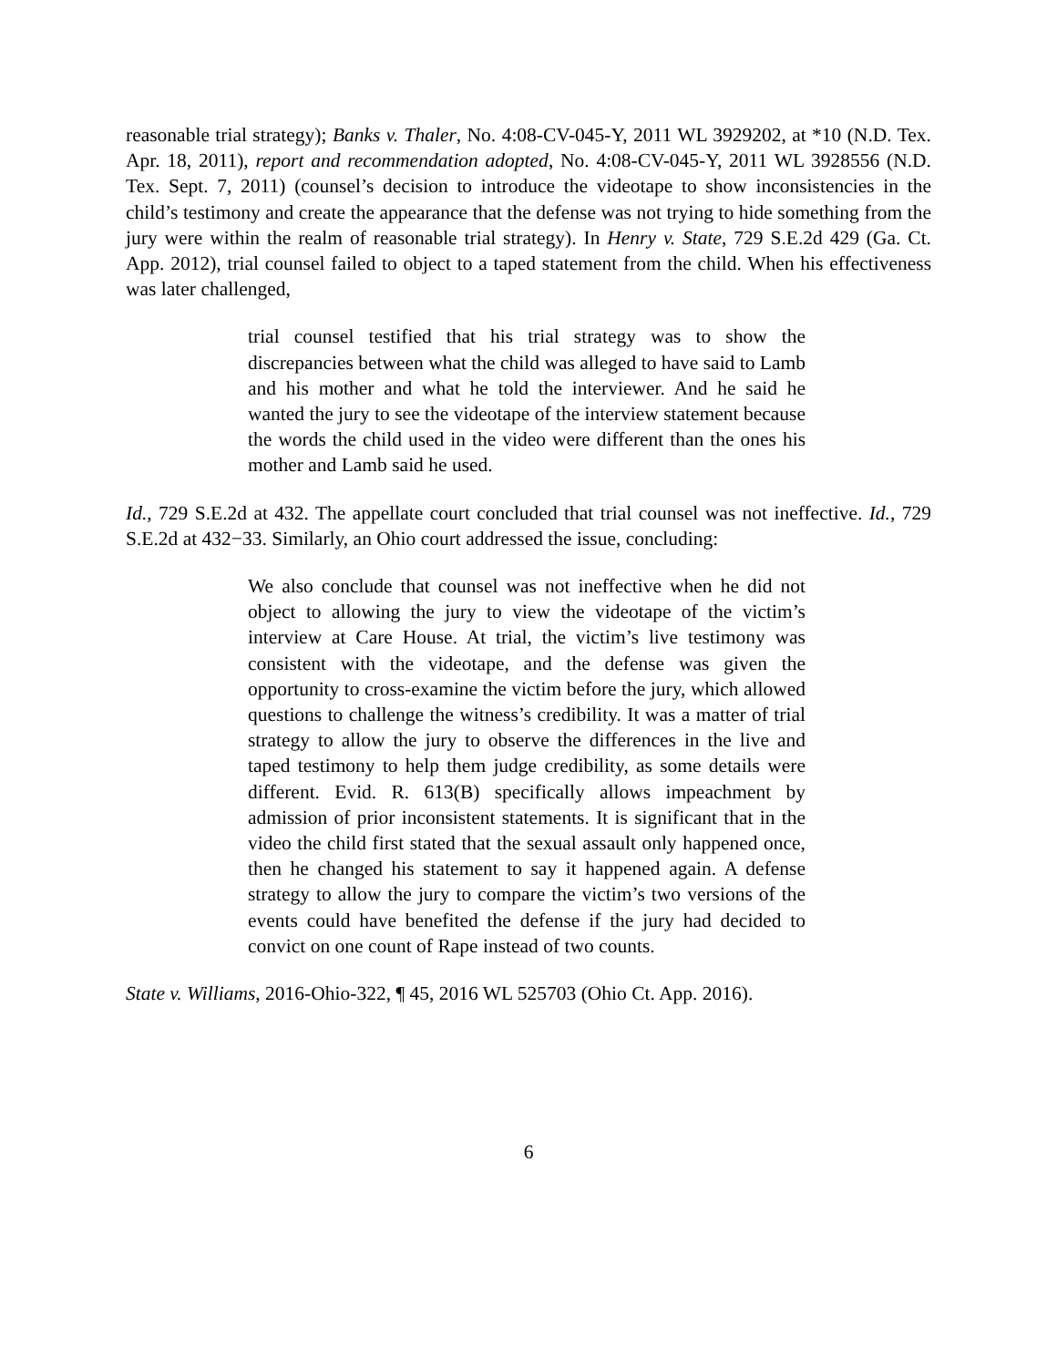reasonable trial strategy); Banks v. Thaler, No. 4:08-CV-045-Y, 2011 WL 3929202, at *10 (N.D. Tex. Apr. 18, 2011), report and recommendation adopted, No. 4:08-CV-045-Y, 2011 WL 3928556 (N.D. Tex. Sept. 7, 2011) (counsel’s decision to introduce the videotape to show inconsistencies in the child’s testimony and create the appearance that the defense was not trying to hide something from the jury were within the realm of reasonable trial strategy). In Henry v. State, 729 S.E.2d 429 (Ga. Ct. App. 2012), trial counsel failed to object to a taped statement from the child. When his effectiveness was later challenged,
trial counsel testified that his trial strategy was to show the discrepancies between what the child was alleged to have said to Lamb and his mother and what he told the interviewer. And he said he wanted the jury to see the videotape of the interview statement because the words the child used in the video were different than the ones his mother and Lamb said he used.
Id., 729 S.E.2d at 432. The appellate court concluded that trial counsel was not ineffective. Id., 729 S.E.2d at 432−33. Similarly, an Ohio court addressed the issue, concluding:
We also conclude that counsel was not ineffective when he did not object to allowing the jury to view the videotape of the victim’s interview at Care House. At trial, the victim’s live testimony was consistent with the videotape, and the defense was given the opportunity to cross-examine the victim before the jury, which allowed questions to challenge the witness’s credibility. It was a matter of trial strategy to allow the jury to observe the differences in the live and taped testimony to help them judge credibility, as some details were different. Evid. R. 613(B) specifically allows impeachment by admission of prior inconsistent statements. It is significant that in the video the child first stated that the sexual assault only happened once, then he changed his statement to say it happened again. A defense strategy to allow the jury to compare the victim’s two versions of the events could have benefited the defense if the jury had decided to convict on one count of Rape instead of two counts.
State v. Williams, 2016-Ohio-322, ¶ 45, 2016 WL 525703 (Ohio Ct. App. 2016).
6